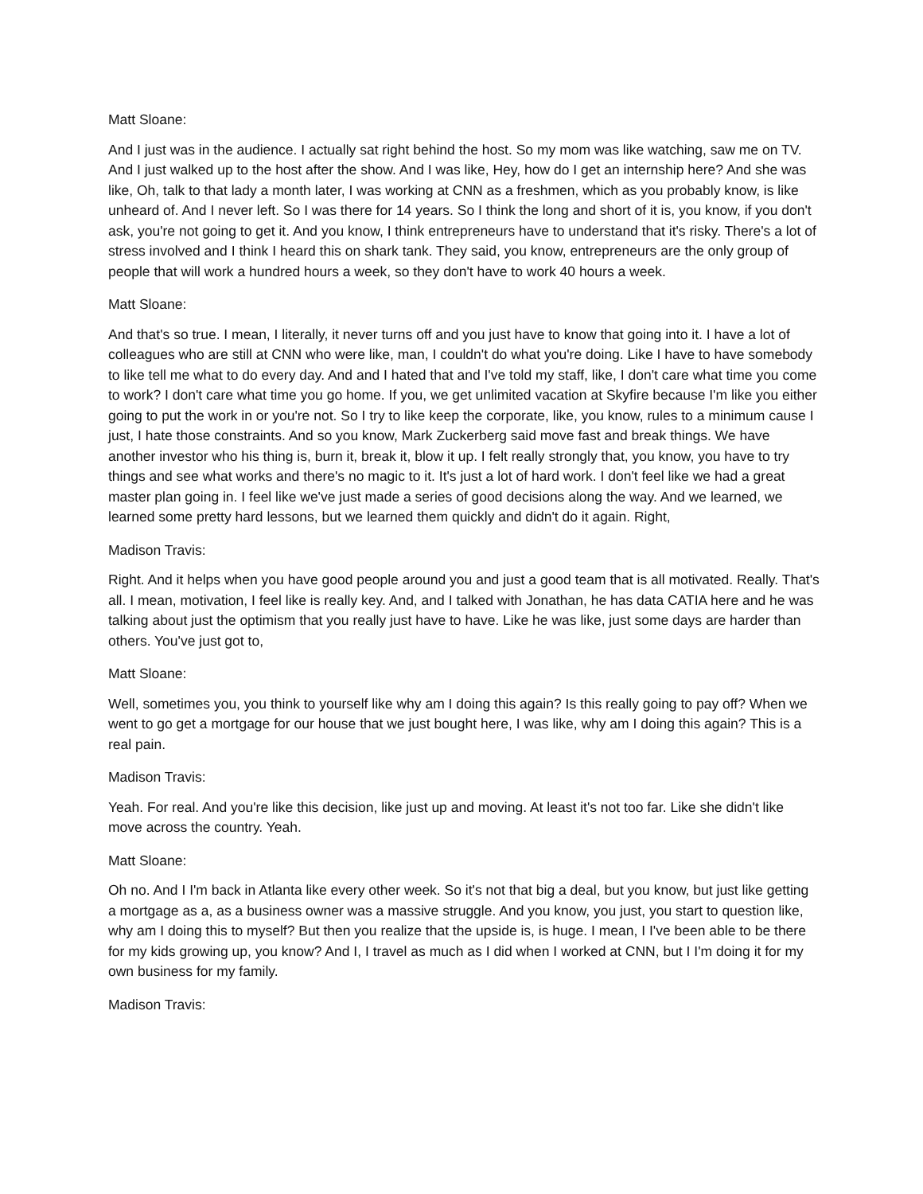Matt Sloane:
And I just was in the audience. I actually sat right behind the host. So my mom was like watching, saw me on TV. And I just walked up to the host after the show. And I was like, Hey, how do I get an internship here? And she was like, Oh, talk to that lady a month later, I was working at CNN as a freshmen, which as you probably know, is like unheard of. And I never left. So I was there for 14 years. So I think the long and short of it is, you know, if you don't ask, you're not going to get it. And you know, I think entrepreneurs have to understand that it's risky. There's a lot of stress involved and I think I heard this on shark tank. They said, you know, entrepreneurs are the only group of people that will work a hundred hours a week, so they don't have to work 40 hours a week.
Matt Sloane:
And that's so true. I mean, I literally, it never turns off and you just have to know that going into it. I have a lot of colleagues who are still at CNN who were like, man, I couldn't do what you're doing. Like I have to have somebody to like tell me what to do every day. And and I hated that and I've told my staff, like, I don't care what time you come to work? I don't care what time you go home. If you, we get unlimited vacation at Skyfire because I'm like you either going to put the work in or you're not. So I try to like keep the corporate, like, you know, rules to a minimum cause I just, I hate those constraints. And so you know, Mark Zuckerberg said move fast and break things. We have another investor who his thing is, burn it, break it, blow it up. I felt really strongly that, you know, you have to try things and see what works and there's no magic to it. It's just a lot of hard work. I don't feel like we had a great master plan going in. I feel like we've just made a series of good decisions along the way. And we learned, we learned some pretty hard lessons, but we learned them quickly and didn't do it again. Right,
Madison Travis:
Right. And it helps when you have good people around you and just a good team that is all motivated. Really. That's all. I mean, motivation, I feel like is really key. And, and I talked with Jonathan, he has data CATIA here and he was talking about just the optimism that you really just have to have. Like he was like, just some days are harder than others. You've just got to,
Matt Sloane:
Well, sometimes you, you think to yourself like why am I doing this again? Is this really going to pay off? When we went to go get a mortgage for our house that we just bought here, I was like, why am I doing this again? This is a real pain.
Madison Travis:
Yeah. For real. And you're like this decision, like just up and moving. At least it's not too far. Like she didn't like move across the country. Yeah.
Matt Sloane:
Oh no. And I I'm back in Atlanta like every other week. So it's not that big a deal, but you know, but just like getting a mortgage as a, as a business owner was a massive struggle. And you know, you just, you start to question like, why am I doing this to myself? But then you realize that the upside is, is huge. I mean, I I've been able to be there for my kids growing up, you know? And I, I travel as much as I did when I worked at CNN, but I I'm doing it for my own business for my family.
Madison Travis: